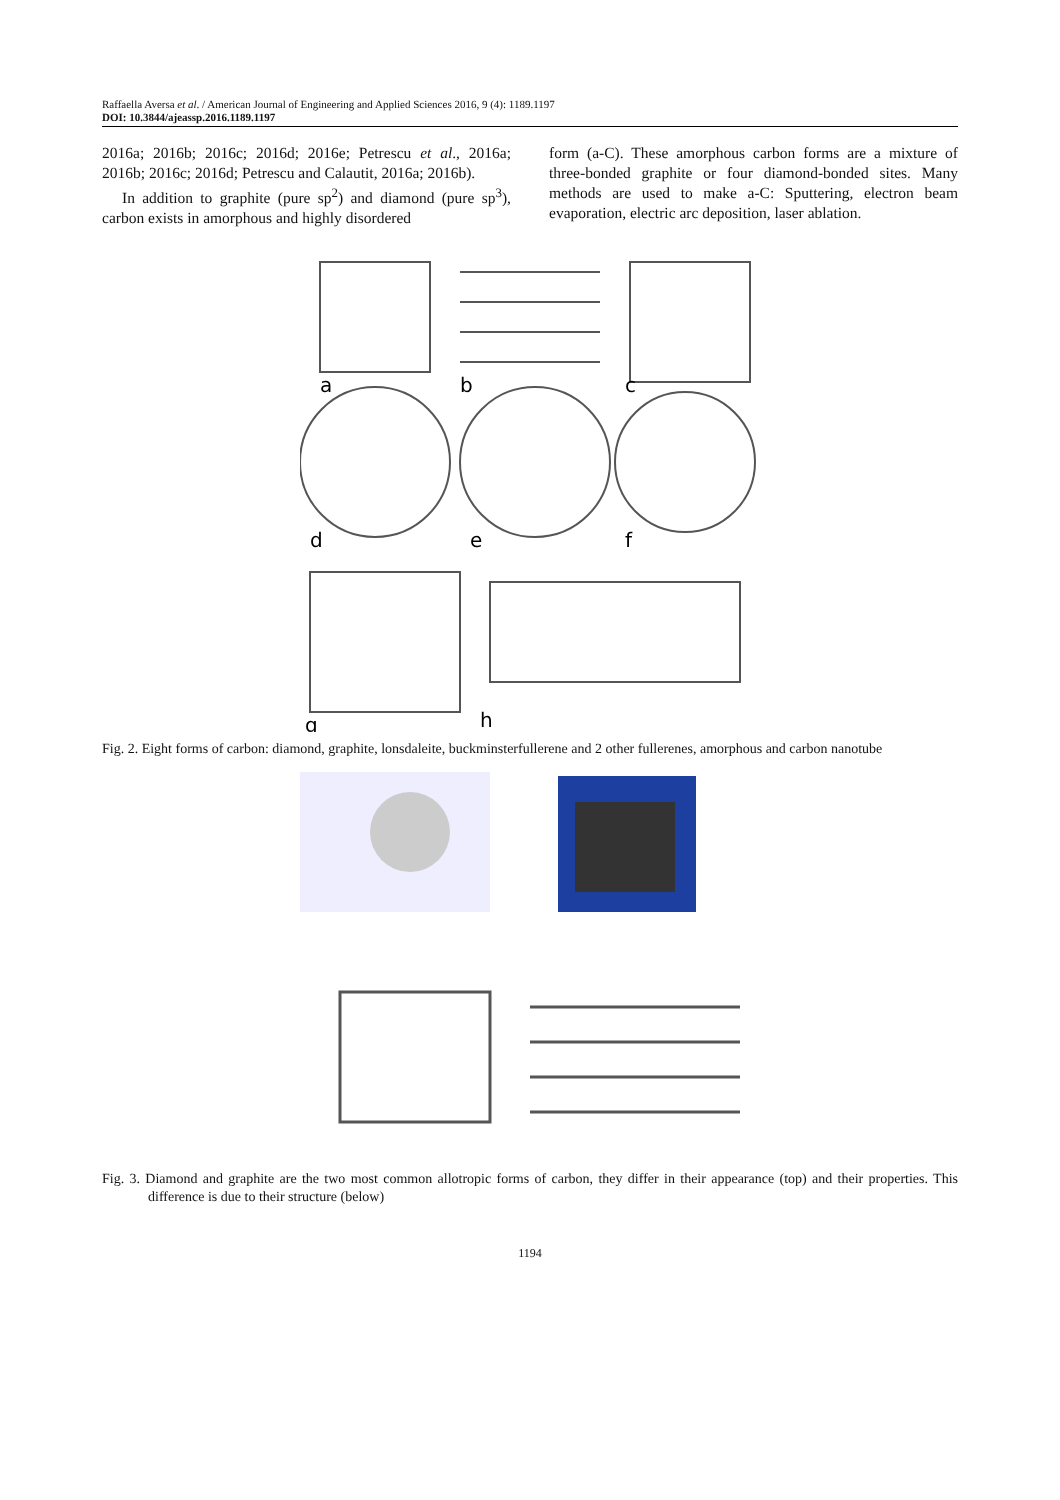Raffaella Aversa et al. / American Journal of Engineering and Applied Sciences 2016, 9 (4): 1189.1197
DOI: 10.3844/ajeassp.2016.1189.1197
2016a; 2016b; 2016c; 2016d; 2016e; Petrescu et al., 2016a; 2016b; 2016c; 2016d; Petrescu and Calautit, 2016a; 2016b).
In addition to graphite (pure sp<sup>2</sup>) and diamond (pure sp<sup>3</sup>), carbon exists in amorphous and highly disordered
form (a-C). These amorphous carbon forms are a mixture of three-bonded graphite or four diamond-bonded sites. Many methods are used to make a-C: Sputtering, electron beam evaporation, electric arc deposition, laser ablation.
a
b
c
d
e
f
g
h
Fig. 2. Eight forms of carbon: diamond, graphite, lonsdaleite, buckminsterfullerene and 2 other fullerenes, amorphous and carbon nanotube
Fig. 3. Diamond and graphite are the two most common allotropic forms of carbon, they differ in their appearance (top) and their properties. This difference is due to their structure (below)
1194